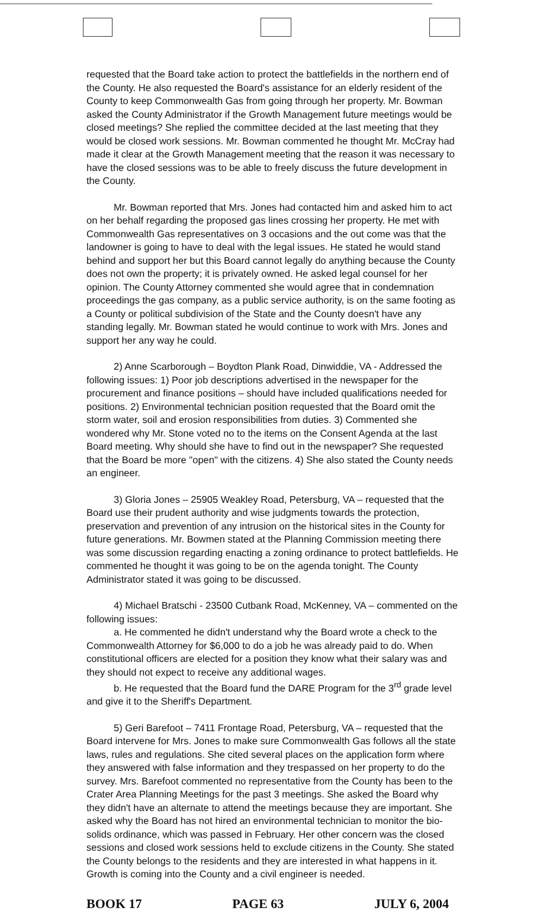requested that the Board take action to protect the battlefields in the northern end of the County. He also requested the Board's assistance for an elderly resident of the County to keep Commonwealth Gas from going through her property. Mr. Bowman asked the County Administrator if the Growth Management future meetings would be closed meetings? She replied the committee decided at the last meeting that they would be closed work sessions. Mr. Bowman commented he thought Mr. McCray had made it clear at the Growth Management meeting that the reason it was necessary to have the closed sessions was to be able to freely discuss the future development in the County.
Mr. Bowman reported that Mrs. Jones had contacted him and asked him to act on her behalf regarding the proposed gas lines crossing her property. He met with Commonwealth Gas representatives on 3 occasions and the out come was that the landowner is going to have to deal with the legal issues. He stated he would stand behind and support her but this Board cannot legally do anything because the County does not own the property; it is privately owned. He asked legal counsel for her opinion. The County Attorney commented she would agree that in condemnation proceedings the gas company, as a public service authority, is on the same footing as a County or political subdivision of the State and the County doesn't have any standing legally. Mr. Bowman stated he would continue to work with Mrs. Jones and support her any way he could.
2) Anne Scarborough – Boydton Plank Road, Dinwiddie, VA - Addressed the following issues: 1) Poor job descriptions advertised in the newspaper for the procurement and finance positions – should have included qualifications needed for positions. 2) Environmental technician position requested that the Board omit the storm water, soil and erosion responsibilities from duties. 3) Commented she wondered why Mr. Stone voted no to the items on the Consent Agenda at the last Board meeting. Why should she have to find out in the newspaper? She requested that the Board be more "open" with the citizens. 4) She also stated the County needs an engineer.
3) Gloria Jones – 25905 Weakley Road, Petersburg, VA – requested that the Board use their prudent authority and wise judgments towards the protection, preservation and prevention of any intrusion on the historical sites in the County for future generations. Mr. Bowmen stated at the Planning Commission meeting there was some discussion regarding enacting a zoning ordinance to protect battlefields. He commented he thought it was going to be on the agenda tonight. The County Administrator stated it was going to be discussed.
4) Michael Bratschi - 23500 Cutbank Road, McKenney, VA – commented on the following issues:
a. He commented he didn't understand why the Board wrote a check to the Commonwealth Attorney for $6,000 to do a job he was already paid to do. When constitutional officers are elected for a position they know what their salary was and they should not expect to receive any additional wages.
b. He requested that the Board fund the DARE Program for the 3<sup>rd</sup> grade level and give it to the Sheriff's Department.
5) Geri Barefoot – 7411 Frontage Road, Petersburg, VA – requested that the Board intervene for Mrs. Jones to make sure Commonwealth Gas follows all the state laws, rules and regulations. She cited several places on the application form where they answered with false information and they trespassed on her property to do the survey. Mrs. Barefoot commented no representative from the County has been to the Crater Area Planning Meetings for the past 3 meetings. She asked the Board why they didn't have an alternate to attend the meetings because they are important. She asked why the Board has not hired an environmental technician to monitor the bio-solids ordinance, which was passed in February. Her other concern was the closed sessions and closed work sessions held to exclude citizens in the County. She stated the County belongs to the residents and they are interested in what happens in it. Growth is coming into the County and a civil engineer is needed.
BOOK 17 PAGE 63 JULY 6, 2004